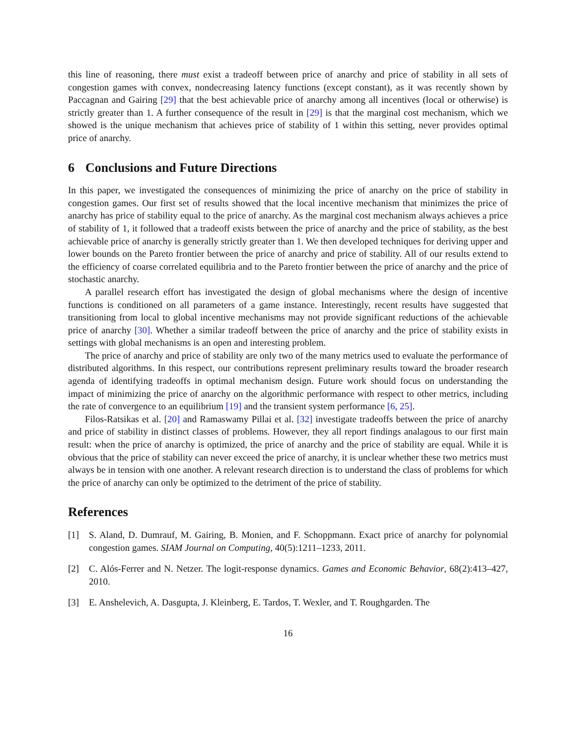this line of reasoning, there must exist a tradeoff between price of anarchy and price of stability in all sets of congestion games with convex, nondecreasing latency functions (except constant), as it was recently shown by Paccagnan and Gairing [29] that the best achievable price of anarchy among all incentives (local or otherwise) is strictly greater than 1. A further consequence of the result in [29] is that the marginal cost mechanism, which we showed is the unique mechanism that achieves price of stability of 1 within this setting, never provides optimal price of anarchy.
6 Conclusions and Future Directions
In this paper, we investigated the consequences of minimizing the price of anarchy on the price of stability in congestion games. Our first set of results showed that the local incentive mechanism that minimizes the price of anarchy has price of stability equal to the price of anarchy. As the marginal cost mechanism always achieves a price of stability of 1, it followed that a tradeoff exists between the price of anarchy and the price of stability, as the best achievable price of anarchy is generally strictly greater than 1. We then developed techniques for deriving upper and lower bounds on the Pareto frontier between the price of anarchy and price of stability. All of our results extend to the efficiency of coarse correlated equilibria and to the Pareto frontier between the price of anarchy and the price of stochastic anarchy.
A parallel research effort has investigated the design of global mechanisms where the design of incentive functions is conditioned on all parameters of a game instance. Interestingly, recent results have suggested that transitioning from local to global incentive mechanisms may not provide significant reductions of the achievable price of anarchy [30]. Whether a similar tradeoff between the price of anarchy and the price of stability exists in settings with global mechanisms is an open and interesting problem.
The price of anarchy and price of stability are only two of the many metrics used to evaluate the performance of distributed algorithms. In this respect, our contributions represent preliminary results toward the broader research agenda of identifying tradeoffs in optimal mechanism design. Future work should focus on understanding the impact of minimizing the price of anarchy on the algorithmic performance with respect to other metrics, including the rate of convergence to an equilibrium [19] and the transient system performance [6, 25].
Filos-Ratsikas et al. [20] and Ramaswamy Pillai et al. [32] investigate tradeoffs between the price of anarchy and price of stability in distinct classes of problems. However, they all report findings analagous to our first main result: when the price of anarchy is optimized, the price of anarchy and the price of stability are equal. While it is obvious that the price of stability can never exceed the price of anarchy, it is unclear whether these two metrics must always be in tension with one another. A relevant research direction is to understand the class of problems for which the price of anarchy can only be optimized to the detriment of the price of stability.
References
[1] S. Aland, D. Dumrauf, M. Gairing, B. Monien, and F. Schoppmann. Exact price of anarchy for polynomial congestion games. SIAM Journal on Computing, 40(5):1211–1233, 2011.
[2] C. Alós-Ferrer and N. Netzer. The logit-response dynamics. Games and Economic Behavior, 68(2):413–427, 2010.
[3] E. Anshelevich, A. Dasgupta, J. Kleinberg, E. Tardos, T. Wexler, and T. Roughgarden. The
16